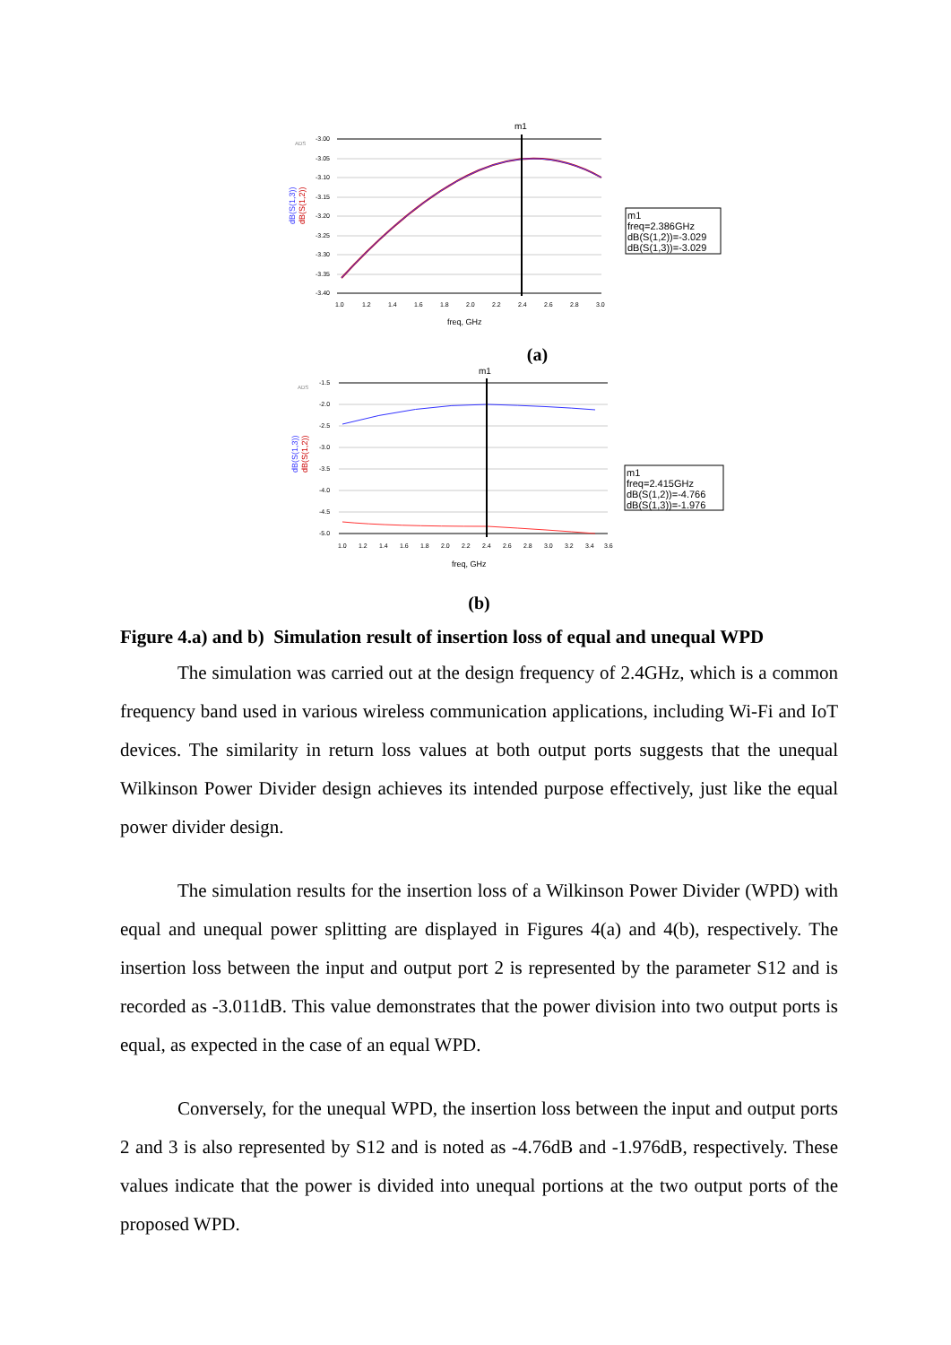ADS
-3.00
-3.05
-3.10
-3.15
-3.20
-3.25
-3.30
-3.35
-3.40
m1
1.0
1.2
1.4
1.6
1.8
2.0
2.2
2.4
2.6
2.8
3.0
freq, GHz
dB(S(1,3))
dB(S(1,2))
m1
freq=2.386GHz
dB(S(1,2))=-3.029
dB(S(1,3))=-3.029
(a)
ADS
-1.5
-2.0
-2.5
-3.0
-3.5
-4.0
-4.5
-5.0
m1
1.0
1.2
1.4
1.6
1.8
2.0
2.2
2.4
2.6
2.8
3.0
3.2
3.4
3.6
freq, GHz
dB(S(1,3))
dB(S(1,2))
m1
freq=2.415GHz
dB(S(1,2))=-4.766
dB(S(1,3))=-1.976
(b)
Figure 4.a) and b) Simulation result of insertion loss of equal and unequal WPD
The simulation was carried out at the design frequency of 2.4GHz, which is a common frequency band used in various wireless communication applications, including Wi-Fi and IoT devices. The similarity in return loss values at both output ports suggests that the unequal Wilkinson Power Divider design achieves its intended purpose effectively, just like the equal power divider design.
The simulation results for the insertion loss of a Wilkinson Power Divider (WPD) with equal and unequal power splitting are displayed in Figures 4(a) and 4(b), respectively. The insertion loss between the input and output port 2 is represented by the parameter S12 and is recorded as -3.011dB. This value demonstrates that the power division into two output ports is equal, as expected in the case of an equal WPD.
Conversely, for the unequal WPD, the insertion loss between the input and output ports 2 and 3 is also represented by S12 and is noted as -4.76dB and -1.976dB, respectively. These values indicate that the power is divided into unequal portions at the two output ports of the proposed WPD.